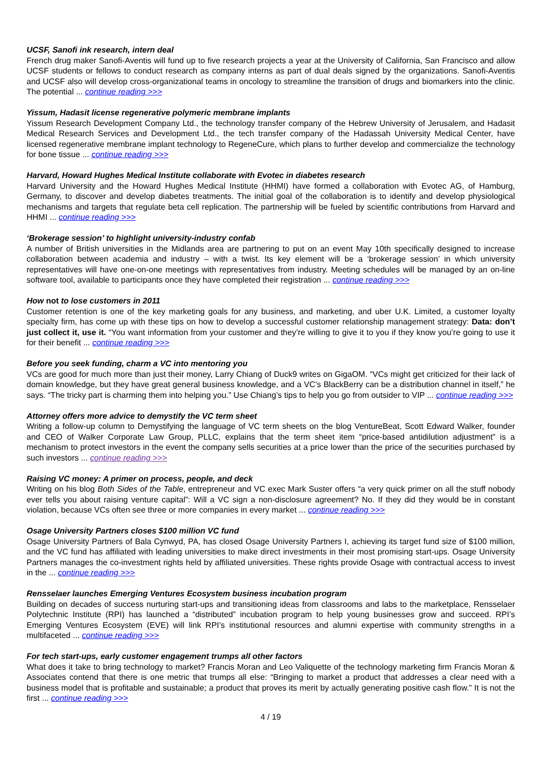UCSF, Sanofi ink research, intern deal
French drug maker Sanofi-Aventis will fund up to five research projects a year at the University of California, San Francisco and allow UCSF students or fellows to conduct research as company interns as part of dual deals signed by the organizations. Sanofi-Aventis and UCSF also will develop cross-organizational teams in oncology to streamline the transition of drugs and biomarkers into the clinic. The potential ... continue reading >>>
Yissum, Hadasit license regenerative polymeric membrane implants
Yissum Research Development Company Ltd., the technology transfer company of the Hebrew University of Jerusalem, and Hadasit Medical Research Services and Development Ltd., the tech transfer company of the Hadassah University Medical Center, have licensed regenerative membrane implant technology to RegeneCure, which plans to further develop and commercialize the technology for bone tissue ... continue reading >>>
Harvard, Howard Hughes Medical Institute collaborate with Evotec in diabetes research
Harvard University and the Howard Hughes Medical Institute (HHMI) have formed a collaboration with Evotec AG, of Hamburg, Germany, to discover and develop diabetes treatments. The initial goal of the collaboration is to identify and develop physiological mechanisms and targets that regulate beta cell replication. The partnership will be fueled by scientific contributions from Harvard and HHMI ... continue reading >>>
‘Brokerage session’ to highlight university-industry confab
A number of British universities in the Midlands area are partnering to put on an event May 10th specifically designed to increase collaboration between academia and industry – with a twist. Its key element will be a ‘brokerage session’ in which university representatives will have one-on-one meetings with representatives from industry. Meeting schedules will be managed by an on-line software tool, available to participants once they have completed their registration ... continue reading >>>
How not to lose customers in 2011
Customer retention is one of the key marketing goals for any business, and marketing, and uber U.K. Limited, a customer loyalty specialty firm, has come up with these tips on how to develop a successful customer relationship management strategy: Data: don’t just collect it, use it. “You want information from your customer and they’re willing to give it to you if they know you’re going to use it for their benefit ... continue reading >>>
Before you seek funding, charm a VC into mentoring you
VCs are good for much more than just their money, Larry Chiang of Duck9 writes on GigaOM. “VCs might get criticized for their lack of domain knowledge, but they have great general business knowledge, and a VC’s BlackBerry can be a distribution channel in itself,” he says. “The tricky part is charming them into helping you.” Use Chiang’s tips to help you go from outsider to VIP ... continue reading >>>
Attorney offers more advice to demystify the VC term sheet
Writing a follow-up column to Demystifying the language of VC term sheets on the blog VentureBeat, Scott Edward Walker, founder and CEO of Walker Corporate Law Group, PLLC, explains that the term sheet item “price-based antidilution adjustment” is a mechanism to protect investors in the event the company sells securities at a price lower than the price of the securities purchased by such investors ... continue reading >>>
Raising VC money: A primer on process, people, and deck
Writing on his blog Both Sides of the Table, entrepreneur and VC exec Mark Suster offers “a very quick primer on all the stuff nobody ever tells you about raising venture capital”: Will a VC sign a non-disclosure agreement? No. If they did they would be in constant violation, because VCs often see three or more companies in every market ... continue reading >>>
Osage University Partners closes $100 million VC fund
Osage University Partners of Bala Cynwyd, PA, has closed Osage University Partners I, achieving its target fund size of $100 million, and the VC fund has affiliated with leading universities to make direct investments in their most promising start-ups. Osage University Partners manages the co-investment rights held by affiliated universities. These rights provide Osage with contractual access to invest in the ... continue reading >>>
Rensselaer launches Emerging Ventures Ecosystem business incubation program
Building on decades of success nurturing start-ups and transitioning ideas from classrooms and labs to the marketplace, Rensselaer Polytechnic Institute (RPI) has launched a “distributed” incubation program to help young businesses grow and succeed. RPI’s Emerging Ventures Ecosystem (EVE) will link RPI’s institutional resources and alumni expertise with community strengths in a multifaceted ... continue reading >>>
For tech start-ups, early customer engagement trumps all other factors
What does it take to bring technology to market? Francis Moran and Leo Valiquette of the technology marketing firm Francis Moran & Associates contend that there is one metric that trumps all else: “Bringing to market a product that addresses a clear need with a business model that is profitable and sustainable; a product that proves its merit by actually generating positive cash flow.” It is not the first ... continue reading >>>
4 / 19